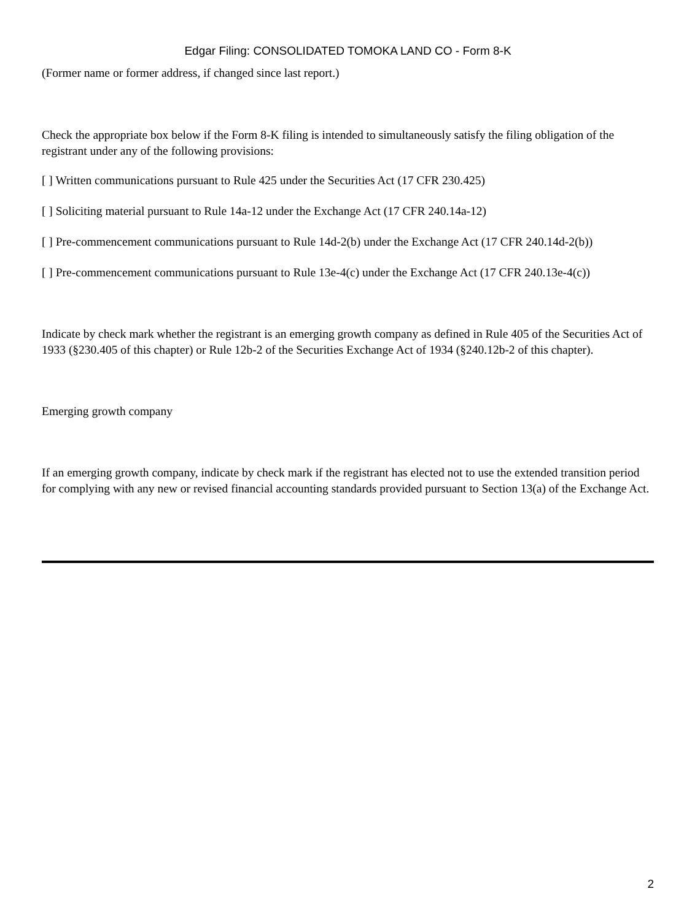Edgar Filing: CONSOLIDATED TOMOKA LAND CO - Form 8-K
(Former name or former address, if changed since last report.)
Check the appropriate box below if the Form 8-K filing is intended to simultaneously satisfy the filing obligation of the registrant under any of the following provisions:
[ ] Written communications pursuant to Rule 425 under the Securities Act (17 CFR 230.425)
[ ] Soliciting material pursuant to Rule 14a-12 under the Exchange Act (17 CFR 240.14a-12)
[ ] Pre-commencement communications pursuant to Rule 14d-2(b) under the Exchange Act (17 CFR 240.14d-2(b))
[ ] Pre-commencement communications pursuant to Rule 13e-4(c) under the Exchange Act (17 CFR 240.13e-4(c))
Indicate by check mark whether the registrant is an emerging growth company as defined in Rule 405 of the Securities Act of 1933 (§230.405 of this chapter) or Rule 12b-2 of the Securities Exchange Act of 1934 (§240.12b-2 of this chapter).
Emerging growth company
If an emerging growth company, indicate by check mark if the registrant has elected not to use the extended transition period for complying with any new or revised financial accounting standards provided pursuant to Section 13(a) of the Exchange Act.
2